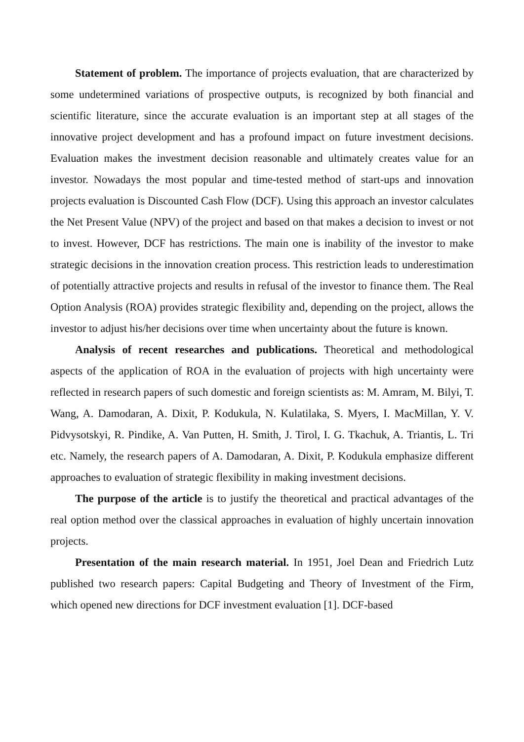Statement of problem. The importance of projects evaluation, that are characterized by some undetermined variations of prospective outputs, is recognized by both financial and scientific literature, since the accurate evaluation is an important step at all stages of the innovative project development and has a profound impact on future investment decisions. Evaluation makes the investment decision reasonable and ultimately creates value for an investor. Nowadays the most popular and time-tested method of start-ups and innovation projects evaluation is Discounted Cash Flow (DCF). Using this approach an investor calculates the Net Present Value (NPV) of the project and based on that makes a decision to invest or not to invest. However, DCF has restrictions. The main one is inability of the investor to make strategic decisions in the innovation creation process. This restriction leads to underestimation of potentially attractive projects and results in refusal of the investor to finance them. The Real Option Analysis (ROA) provides strategic flexibility and, depending on the project, allows the investor to adjust his/her decisions over time when uncertainty about the future is known.
Analysis of recent researches and publications. Theoretical and methodological aspects of the application of ROA in the evaluation of projects with high uncertainty were reflected in research papers of such domestic and foreign scientists as: M. Amram, M. Bilyi, T. Wang, A. Damodaran, A. Dixit, P. Kodukula, N. Kulatilaka, S. Myers, I. MacMillan, Y. V. Pidvysotskyi, R. Pindike, A. Van Putten, H. Smith, J. Tirol, I. G. Tkachuk, A. Triantis, L. Tri etc. Namely, the research papers of A. Damodaran, A. Dixit, P. Kodukula emphasize different approaches to evaluation of strategic flexibility in making investment decisions.
The purpose of the article is to justify the theoretical and practical advantages of the real option method over the classical approaches in evaluation of highly uncertain innovation projects.
Presentation of the main research material. In 1951, Joel Dean and Friedrich Lutz published two research papers: Capital Budgeting and Theory of Investment of the Firm, which opened new directions for DCF investment evaluation [1]. DCF-based